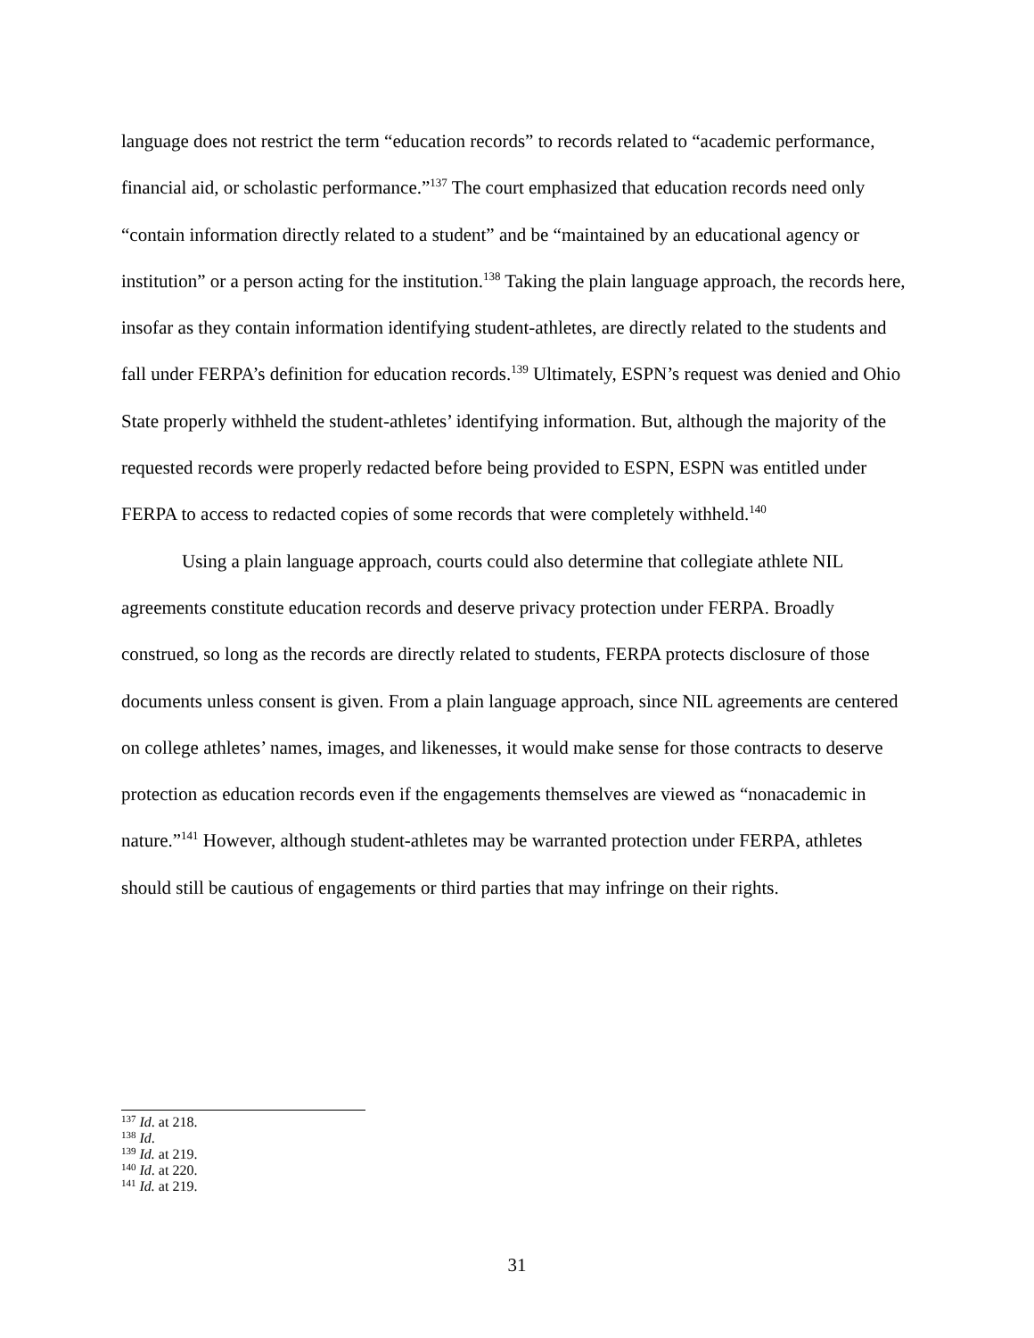language does not restrict the term “education records” to records related to “academic performance, financial aid, or scholastic performance.”<sup>137</sup> The court emphasized that education records need only “contain information directly related to a student” and be “maintained by an educational agency or institution” or a person acting for the institution.<sup>138</sup> Taking the plain language approach, the records here, insofar as they contain information identifying student-athletes, are directly related to the students and fall under FERPA’s definition for education records.<sup>139</sup> Ultimately, ESPN’s request was denied and Ohio State properly withheld the student-athletes’ identifying information. But, although the majority of the requested records were properly redacted before being provided to ESPN, ESPN was entitled under FERPA to access to redacted copies of some records that were completely withheld.<sup>140</sup>
Using a plain language approach, courts could also determine that collegiate athlete NIL agreements constitute education records and deserve privacy protection under FERPA. Broadly construed, so long as the records are directly related to students, FERPA protects disclosure of those documents unless consent is given. From a plain language approach, since NIL agreements are centered on college athletes’ names, images, and likenesses, it would make sense for those contracts to deserve protection as education records even if the engagements themselves are viewed as “nonacademic in nature.”<sup>141</sup> However, although student-athletes may be warranted protection under FERPA, athletes should still be cautious of engagements or third parties that may infringe on their rights.
<sup>137</sup> Id. at 218.
<sup>138</sup> Id.
<sup>139</sup> Id. at 219.
<sup>140</sup> Id. at 220.
<sup>141</sup> Id. at 219.
31